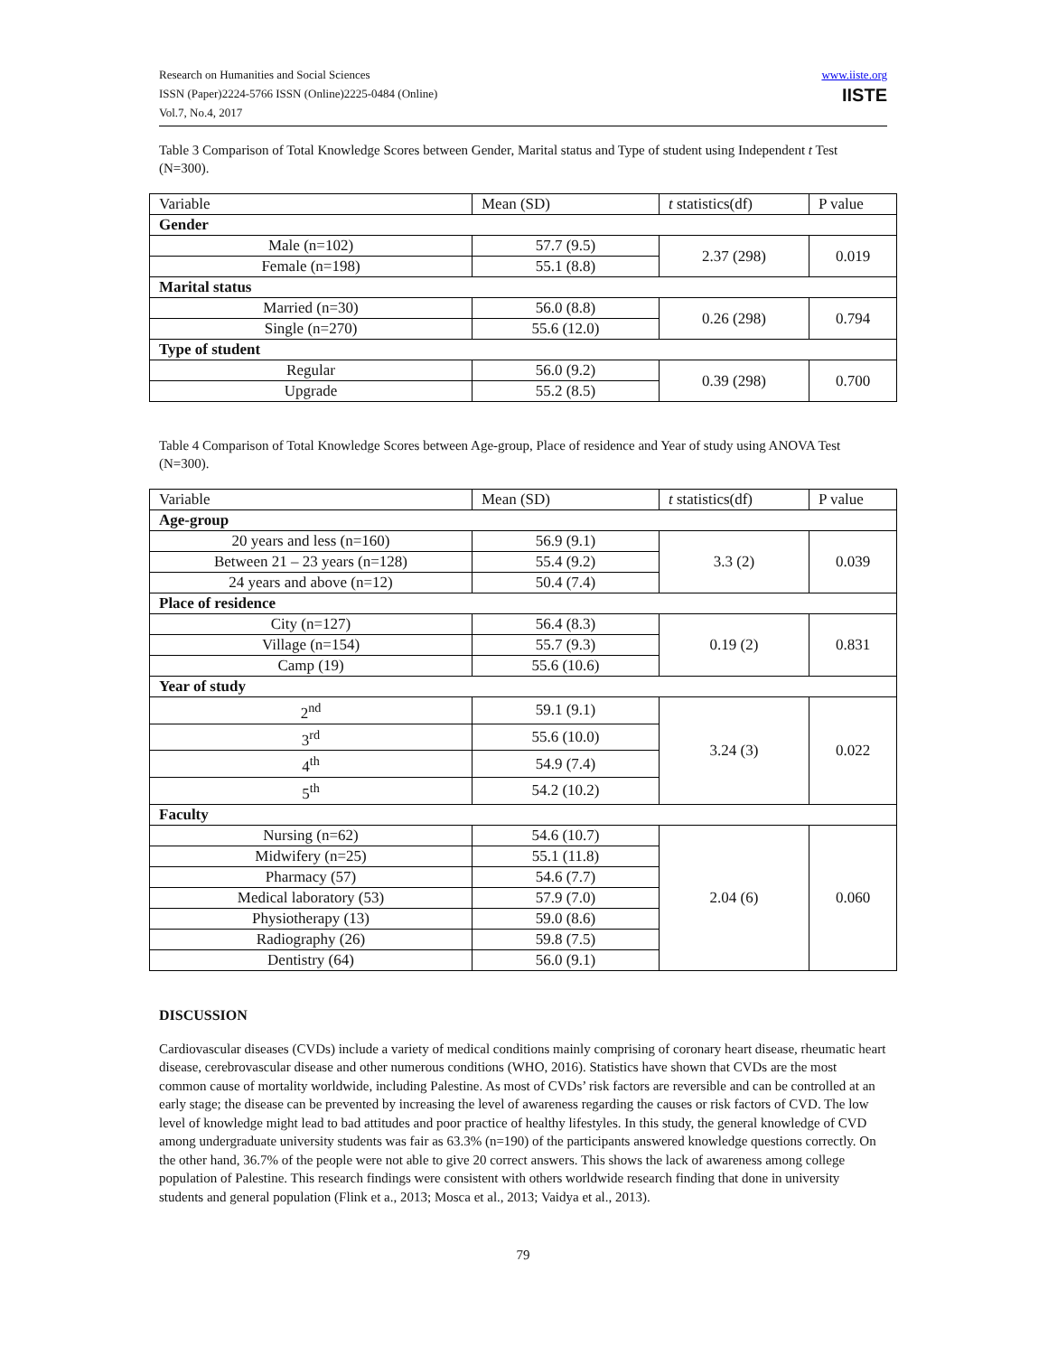Research on Humanities and Social Sciences
ISSN (Paper)2224-5766 ISSN (Online)2225-0484 (Online)
Vol.7, No.4, 2017
www.iiste.org
IISTE
Table 3 Comparison of Total Knowledge Scores between Gender, Marital status and Type of student using Independent t Test (N=300).
| Variable | Mean (SD) | t statistics(df) | P value |
| --- | --- | --- | --- |
| Gender | | | |
| Male (n=102) | 57.7 (9.5) | 2.37 (298) | 0.019 |
| Female (n=198) | 55.1 (8.8) | | |
| Marital status | | | |
| Married (n=30) | 56.0 (8.8) | 0.26 (298) | 0.794 |
| Single (n=270) | 55.6 (12.0) | | |
| Type of student | | | |
| Regular | 56.0 (9.2) | 0.39 (298) | 0.700 |
| Upgrade | 55.2 (8.5) | | |
Table 4 Comparison of Total Knowledge Scores between Age-group, Place of residence and Year of study using ANOVA Test (N=300).
| Variable | Mean (SD) | t statistics(df) | P value |
| --- | --- | --- | --- |
| Age-group | | | |
| 20 years and less (n=160) | 56.9 (9.1) | 3.3 (2) | 0.039 |
| Between 21 – 23 years (n=128) | 55.4 (9.2) | | |
| 24 years and above (n=12) | 50.4 (7.4) | | |
| Place of residence | | | |
| City (n=127) | 56.4 (8.3) | 0.19 (2) | 0.831 |
| Village (n=154) | 55.7 (9.3) | | |
| Camp (19) | 55.6 (10.6) | | |
| Year of study | | | |
| 2<sup>nd</sup> | 59.1 (9.1) | 3.24 (3) | 0.022 |
| 3<sup>rd</sup> | 55.6 (10.0) | | |
| 4<sup>th</sup> | 54.9 (7.4) | | |
| 5<sup>th</sup> | 54.2 (10.2) | | |
| Faculty | | | |
| Nursing (n=62) | 54.6 (10.7) | 2.04 (6) | 0.060 |
| Midwifery (n=25) | 55.1 (11.8) | | |
| Pharmacy (57) | 54.6 (7.7) | | |
| Medical laboratory (53) | 57.9 (7.0) | | |
| Physiotherapy (13) | 59.0 (8.6) | | |
| Radiography (26) | 59.8 (7.5) | | |
| Dentistry (64) | 56.0 (9.1) | | |
DISCUSSION
Cardiovascular diseases (CVDs) include a variety of medical conditions mainly comprising of coronary heart disease, rheumatic heart disease, cerebrovascular disease and other numerous conditions (WHO, 2016). Statistics have shown that CVDs are the most common cause of mortality worldwide, including Palestine. As most of CVDs’ risk factors are reversible and can be controlled at an early stage; the disease can be prevented by increasing the level of awareness regarding the causes or risk factors of CVD. The low level of knowledge might lead to bad attitudes and poor practice of healthy lifestyles. In this study, the general knowledge of CVD among undergraduate university students was fair as 63.3% (n=190) of the participants answered knowledge questions correctly. On the other hand, 36.7% of the people were not able to give 20 correct answers. This shows the lack of awareness among college population of Palestine. This research findings were consistent with others worldwide research finding that done in university students and general population (Flink et a., 2013; Mosca et al., 2013; Vaidya et al., 2013).
79